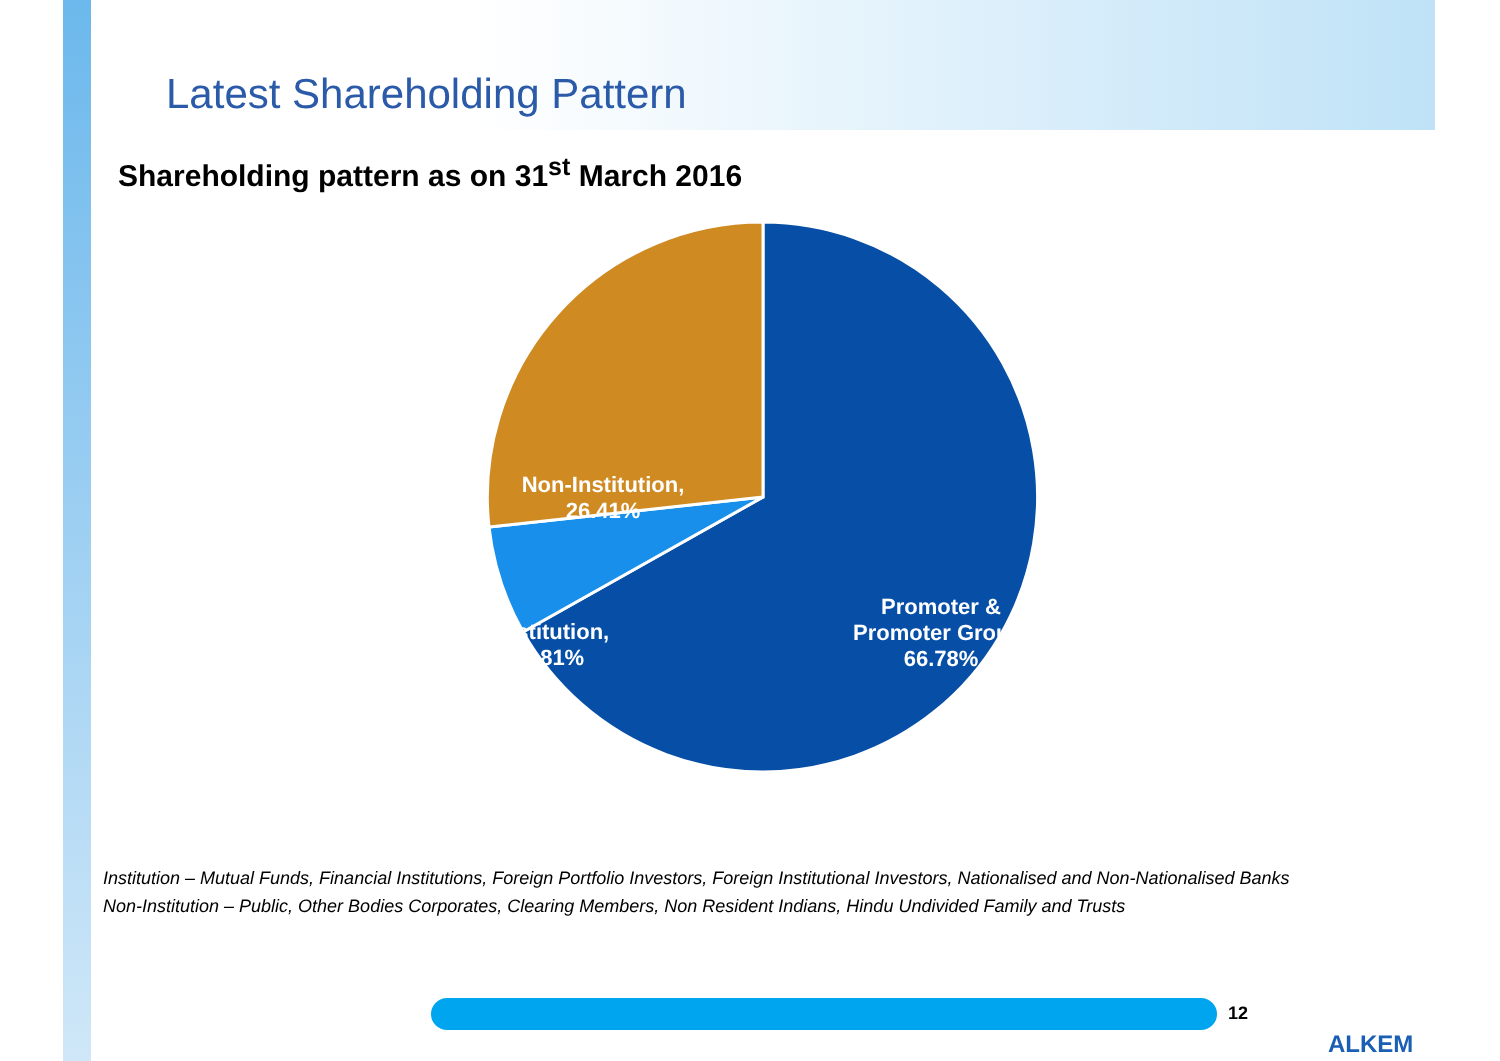Latest Shareholding Pattern
Shareholding pattern as on 31<sup>st</sup> March 2016
Non-Institution,
26.41%
Institution,
6.81%
Promoter &
Promoter Group,
66.78%
Institution – Mutual Funds, Financial Institutions, Foreign Portfolio Investors, Foreign Institutional Investors, Nationalised and Non-Nationalised Banks
Non-Institution – Public, Other Bodies Corporates, Clearing Members, Non Resident Indians, Hindu Undivided Family and Trusts
12
ALKEM